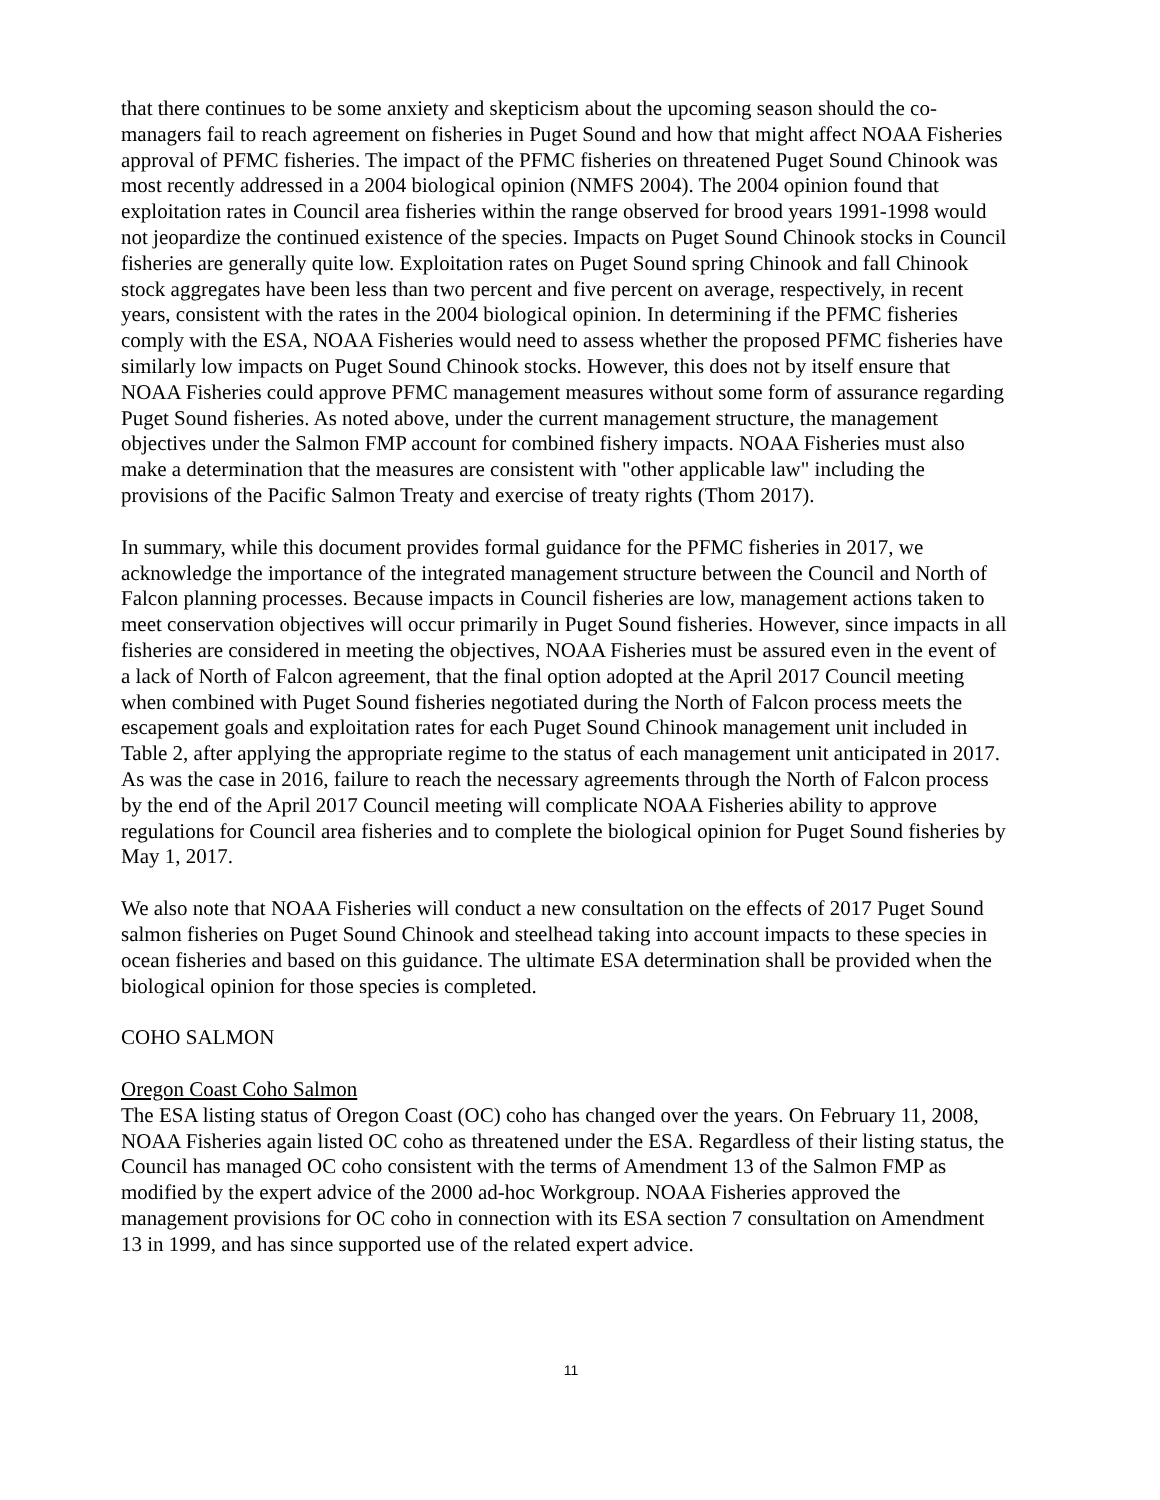that there continues to be some anxiety and skepticism about the upcoming season should the co-managers fail to reach agreement on fisheries in Puget Sound and how that might affect NOAA Fisheries approval of PFMC fisheries. The impact of the PFMC fisheries on threatened Puget Sound Chinook was most recently addressed in a 2004 biological opinion (NMFS 2004). The 2004 opinion found that exploitation rates in Council area fisheries within the range observed for brood years 1991-1998 would not jeopardize the continued existence of the species. Impacts on Puget Sound Chinook stocks in Council fisheries are generally quite low. Exploitation rates on Puget Sound spring Chinook and fall Chinook stock aggregates have been less than two percent and five percent on average, respectively, in recent years, consistent with the rates in the 2004 biological opinion. In determining if the PFMC fisheries comply with the ESA, NOAA Fisheries would need to assess whether the proposed PFMC fisheries have similarly low impacts on Puget Sound Chinook stocks. However, this does not by itself ensure that NOAA Fisheries could approve PFMC management measures without some form of assurance regarding Puget Sound fisheries. As noted above, under the current management structure, the management objectives under the Salmon FMP account for combined fishery impacts. NOAA Fisheries must also make a determination that the measures are consistent with "other applicable law" including the provisions of the Pacific Salmon Treaty and exercise of treaty rights (Thom 2017).
In summary, while this document provides formal guidance for the PFMC fisheries in 2017, we acknowledge the importance of the integrated management structure between the Council and North of Falcon planning processes. Because impacts in Council fisheries are low, management actions taken to meet conservation objectives will occur primarily in Puget Sound fisheries. However, since impacts in all fisheries are considered in meeting the objectives, NOAA Fisheries must be assured even in the event of a lack of North of Falcon agreement, that the final option adopted at the April 2017 Council meeting when combined with Puget Sound fisheries negotiated during the North of Falcon process meets the escapement goals and exploitation rates for each Puget Sound Chinook management unit included in Table 2, after applying the appropriate regime to the status of each management unit anticipated in 2017. As was the case in 2016, failure to reach the necessary agreements through the North of Falcon process by the end of the April 2017 Council meeting will complicate NOAA Fisheries ability to approve regulations for Council area fisheries and to complete the biological opinion for Puget Sound fisheries by May 1, 2017.
We also note that NOAA Fisheries will conduct a new consultation on the effects of 2017 Puget Sound salmon fisheries on Puget Sound Chinook and steelhead taking into account impacts to these species in ocean fisheries and based on this guidance. The ultimate ESA determination shall be provided when the biological opinion for those species is completed.
COHO SALMON
Oregon Coast Coho Salmon
The ESA listing status of Oregon Coast (OC) coho has changed over the years. On February 11, 2008, NOAA Fisheries again listed OC coho as threatened under the ESA. Regardless of their listing status, the Council has managed OC coho consistent with the terms of Amendment 13 of the Salmon FMP as modified by the expert advice of the 2000 ad-hoc Workgroup. NOAA Fisheries approved the management provisions for OC coho in connection with its ESA section 7 consultation on Amendment 13 in 1999, and has since supported use of the related expert advice.
11